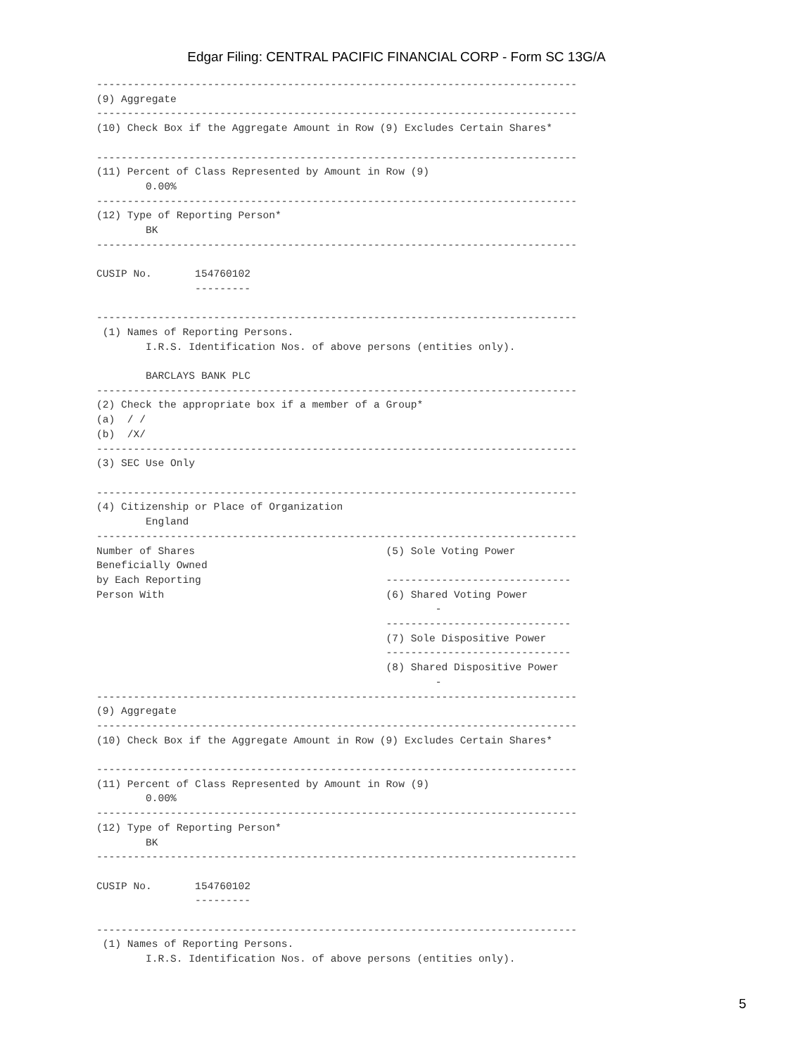Edgar Filing: CENTRAL PACIFIC FINANCIAL CORP - Form SC 13G/A
------------------------------------------------------------------------------
(9) Aggregate
------------------------------------------------------------------------------
(10) Check Box if the Aggregate Amount in Row (9) Excludes Certain Shares*

------------------------------------------------------------------------------
(11) Percent of Class Represented by Amount in Row (9)
        0.00%
------------------------------------------------------------------------------
(12) Type of Reporting Person*
        BK
------------------------------------------------------------------------------

CUSIP No.       154760102
                ---------

------------------------------------------------------------------------------
 (1) Names of Reporting Persons.
        I.R.S. Identification Nos. of above persons (entities only).

        BARCLAYS BANK PLC
------------------------------------------------------------------------------
(2) Check the appropriate box if a member of a Group*
(a)  / /
(b)  /X/
------------------------------------------------------------------------------
(3) SEC Use Only

------------------------------------------------------------------------------
(4) Citizenship or Place of Organization
        England
------------------------------------------------------------------------------
Number of Shares                               (5) Sole Voting Power
Beneficially Owned
by Each Reporting                              ------------------------------
Person With                                    (6) Shared Voting Power
                                                       -
                                               ------------------------------
                                               (7) Sole Dispositive Power
                                               ------------------------------
                                               (8) Shared Dispositive Power
                                                       -
------------------------------------------------------------------------------
(9) Aggregate
------------------------------------------------------------------------------
(10) Check Box if the Aggregate Amount in Row (9) Excludes Certain Shares*

------------------------------------------------------------------------------
(11) Percent of Class Represented by Amount in Row (9)
        0.00%
------------------------------------------------------------------------------
(12) Type of Reporting Person*
        BK
------------------------------------------------------------------------------

CUSIP No.       154760102
                ---------

------------------------------------------------------------------------------
 (1) Names of Reporting Persons.
        I.R.S. Identification Nos. of above persons (entities only).
5